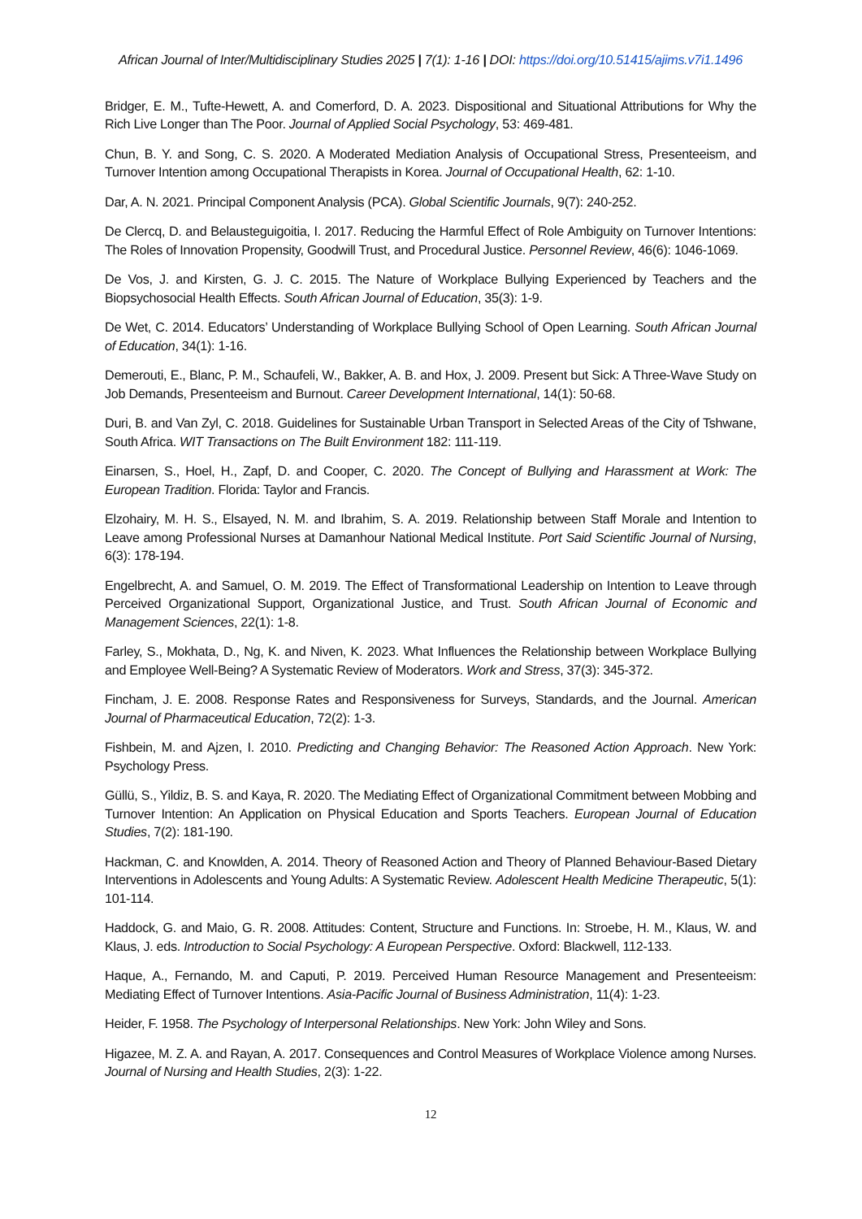African Journal of Inter/Multidisciplinary Studies 2025 | 7(1): 1-16 | DOI: https://doi.org/10.51415/ajims.v7i1.1496
Bridger, E. M., Tufte-Hewett, A. and Comerford, D. A. 2023. Dispositional and Situational Attributions for Why the Rich Live Longer than The Poor. Journal of Applied Social Psychology, 53: 469-481.
Chun, B. Y. and Song, C. S. 2020. A Moderated Mediation Analysis of Occupational Stress, Presenteeism, and Turnover Intention among Occupational Therapists in Korea. Journal of Occupational Health, 62: 1-10.
Dar, A. N. 2021. Principal Component Analysis (PCA). Global Scientific Journals, 9(7): 240-252.
De Clercq, D. and Belausteguigoitia, I. 2017. Reducing the Harmful Effect of Role Ambiguity on Turnover Intentions: The Roles of Innovation Propensity, Goodwill Trust, and Procedural Justice. Personnel Review, 46(6): 1046-1069.
De Vos, J. and Kirsten, G. J. C. 2015. The Nature of Workplace Bullying Experienced by Teachers and the Biopsychosocial Health Effects. South African Journal of Education, 35(3): 1-9.
De Wet, C. 2014. Educators’ Understanding of Workplace Bullying School of Open Learning. South African Journal of Education, 34(1): 1-16.
Demerouti, E., Blanc, P. M., Schaufeli, W., Bakker, A. B. and Hox, J. 2009. Present but Sick: A Three-Wave Study on Job Demands, Presenteeism and Burnout. Career Development International, 14(1): 50-68.
Duri, B. and Van Zyl, C. 2018. Guidelines for Sustainable Urban Transport in Selected Areas of the City of Tshwane, South Africa. WIT Transactions on The Built Environment 182: 111-119.
Einarsen, S., Hoel, H., Zapf, D. and Cooper, C. 2020. The Concept of Bullying and Harassment at Work: The European Tradition. Florida: Taylor and Francis.
Elzohairy, M. H. S., Elsayed, N. M. and Ibrahim, S. A. 2019. Relationship between Staff Morale and Intention to Leave among Professional Nurses at Damanhour National Medical Institute. Port Said Scientific Journal of Nursing, 6(3): 178-194.
Engelbrecht, A. and Samuel, O. M. 2019. The Effect of Transformational Leadership on Intention to Leave through Perceived Organizational Support, Organizational Justice, and Trust. South African Journal of Economic and Management Sciences, 22(1): 1-8.
Farley, S., Mokhata, D., Ng, K. and Niven, K. 2023. What Influences the Relationship between Workplace Bullying and Employee Well-Being? A Systematic Review of Moderators. Work and Stress, 37(3): 345-372.
Fincham, J. E. 2008. Response Rates and Responsiveness for Surveys, Standards, and the Journal. American Journal of Pharmaceutical Education, 72(2): 1-3.
Fishbein, M. and Ajzen, I. 2010. Predicting and Changing Behavior: The Reasoned Action Approach. New York: Psychology Press.
Güllü, S., Yildiz, B. S. and Kaya, R. 2020. The Mediating Effect of Organizational Commitment between Mobbing and Turnover Intention: An Application on Physical Education and Sports Teachers. European Journal of Education Studies, 7(2): 181-190.
Hackman, C. and Knowlden, A. 2014. Theory of Reasoned Action and Theory of Planned Behaviour-Based Dietary Interventions in Adolescents and Young Adults: A Systematic Review. Adolescent Health Medicine Therapeutic, 5(1): 101-114.
Haddock, G. and Maio, G. R. 2008. Attitudes: Content, Structure and Functions. In: Stroebe, H. M., Klaus, W. and Klaus, J. eds. Introduction to Social Psychology: A European Perspective. Oxford: Blackwell, 112-133.
Haque, A., Fernando, M. and Caputi, P. 2019. Perceived Human Resource Management and Presenteeism: Mediating Effect of Turnover Intentions. Asia-Pacific Journal of Business Administration, 11(4): 1-23.
Heider, F. 1958. The Psychology of Interpersonal Relationships. New York: John Wiley and Sons.
Higazee, M. Z. A. and Rayan, A. 2017. Consequences and Control Measures of Workplace Violence among Nurses. Journal of Nursing and Health Studies, 2(3): 1-22.
12